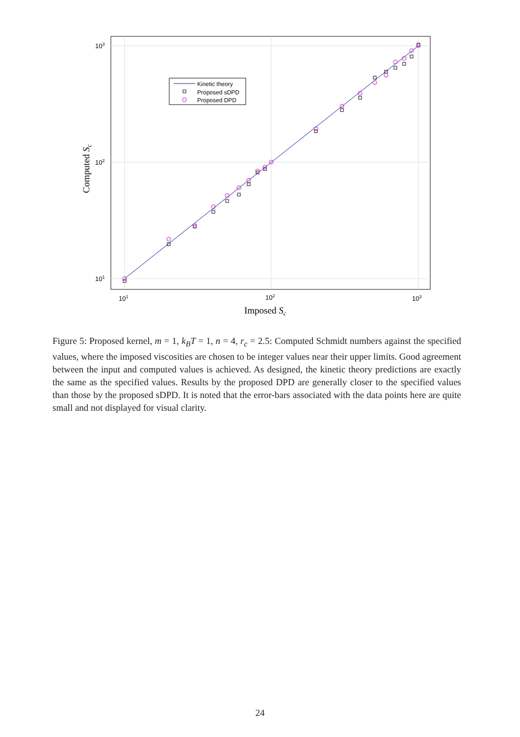Kinetic theory
Proposed sDPD
Proposed DPD
103
102
101
101
102
103
Imposed Sc
Computed Sc
Figure 5: Proposed kernel, m = 1, k<sub>B</sub>T = 1, n = 4, r<sub>c</sub> = 2.5: Computed Schmidt numbers against the specified values, where the imposed viscosities are chosen to be integer values near their upper limits. Good agreement between the input and computed values is achieved. As designed, the kinetic theory predictions are exactly the same as the specified values. Results by the proposed DPD are generally closer to the specified values than those by the proposed sDPD. It is noted that the error-bars associated with the data points here are quite small and not displayed for visual clarity.
24